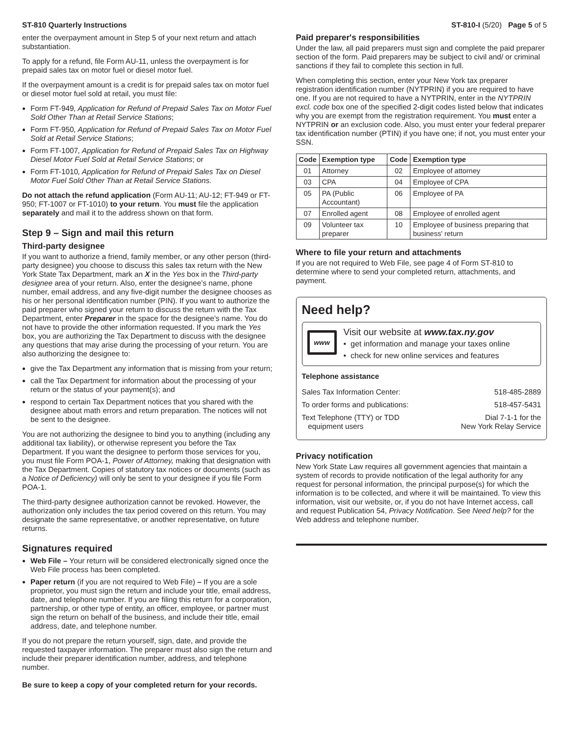ST-810 Quarterly Instructions ST-810-I (5/20) Page 5 of 5
enter the overpayment amount in Step 5 of your next return and attach substantiation.
To apply for a refund, file Form AU-11, unless the overpayment is for prepaid sales tax on motor fuel or diesel motor fuel.
If the overpayment amount is a credit is for prepaid sales tax on motor fuel or diesel motor fuel sold at retail, you must file:
Form FT-949, Application for Refund of Prepaid Sales Tax on Motor Fuel Sold Other Than at Retail Service Stations;
Form FT-950, Application for Refund of Prepaid Sales Tax on Motor Fuel Sold at Retail Service Stations;
Form FT-1007, Application for Refund of Prepaid Sales Tax on Highway Diesel Motor Fuel Sold at Retail Service Stations; or
Form FT-1010, Application for Refund of Prepaid Sales Tax on Diesel Motor Fuel Sold Other Than at Retail Service Stations.
Do not attach the refund application (Form AU-11; AU-12; FT-949 or FT-950; FT-1007 or FT-1010) to your return. You must file the application separately and mail it to the address shown on that form.
Step 9 – Sign and mail this return
Third-party designee
If you want to authorize a friend, family member, or any other person (third-party designee) you choose to discuss this sales tax return with the New York State Tax Department, mark an X in the Yes box in the Third-party designee area of your return. Also, enter the designee’s name, phone number, email address, and any five-digit number the designee chooses as his or her personal identification number (PIN). If you want to authorize the paid preparer who signed your return to discuss the return with the Tax Department, enter Preparer in the space for the designee’s name. You do not have to provide the other information requested. If you mark the Yes box, you are authorizing the Tax Department to discuss with the designee any questions that may arise during the processing of your return. You are also authorizing the designee to:
give the Tax Department any information that is missing from your return;
call the Tax Department for information about the processing of your return or the status of your payment(s); and
respond to certain Tax Department notices that you shared with the designee about math errors and return preparation. The notices will not be sent to the designee.
You are not authorizing the designee to bind you to anything (including any additional tax liability), or otherwise represent you before the Tax Department. If you want the designee to perform those services for you, you must file Form POA-1, Power of Attorney, making that designation with the Tax Department. Copies of statutory tax notices or documents (such as a Notice of Deficiency) will only be sent to your designee if you file Form POA-1.
The third-party designee authorization cannot be revoked. However, the authorization only includes the tax period covered on this return. You may designate the same representative, or another representative, on future returns.
Signatures required
Web File – Your return will be considered electronically signed once the Web File process has been completed.
Paper return (if you are not required to Web File) – If you are a sole proprietor, you must sign the return and include your title, email address, date, and telephone number. If you are filing this return for a corporation, partnership, or other type of entity, an officer, employee, or partner must sign the return on behalf of the business, and include their title, email address, date, and telephone number.
If you do not prepare the return yourself, sign, date, and provide the requested taxpayer information. The preparer must also sign the return and include their preparer identification number, address, and telephone number.
Be sure to keep a copy of your completed return for your records.
Paid preparer's responsibilities
Under the law, all paid preparers must sign and complete the paid preparer section of the form. Paid preparers may be subject to civil and/ or criminal sanctions if they fail to complete this section in full.
When completing this section, enter your New York tax preparer registration identification number (NYTPRIN) if you are required to have one. If you are not required to have a NYTPRIN, enter in the NYTPRIN excl. code box one of the specified 2-digit codes listed below that indicates why you are exempt from the registration requirement. You must enter a NYTPRIN or an exclusion code. Also, you must enter your federal preparer tax identification number (PTIN) if you have one; if not, you must enter your SSN.
| Code | Exemption type | Code | Exemption type |
| --- | --- | --- | --- |
| 01 | Attorney | 02 | Employee of attorney |
| 03 | CPA | 04 | Employee of CPA |
| 05 | PA (Public Accountant) | 06 | Employee of PA |
| 07 | Enrolled agent | 08 | Employee of enrolled agent |
| 09 | Volunteer tax preparer | 10 | Employee of business preparing that business' return |
Where to file your return and attachments
If you are not required to Web File, see page 4 of Form ST-810 to determine where to send your completed return, attachments, and payment.
Need help?
www
Visit our website at www.tax.ny.gov
• get information and manage your taxes online
• check for new online services and features
Telephone assistance
Sales Tax Information Center: 518-485-2889
To order forms and publications: 518-457-5431
Text Telephone (TTY) or TDD
equipment users Dial 7-1-1 for the
New York Relay Service
Privacy notification
New York State Law requires all government agencies that maintain a system of records to provide notification of the legal authority for any request for personal information, the principal purpose(s) for which the information is to be collected, and where it will be maintained. To view this information, visit our website, or, if you do not have Internet access, call and request Publication 54, Privacy Notification. See Need help? for the Web address and telephone number.